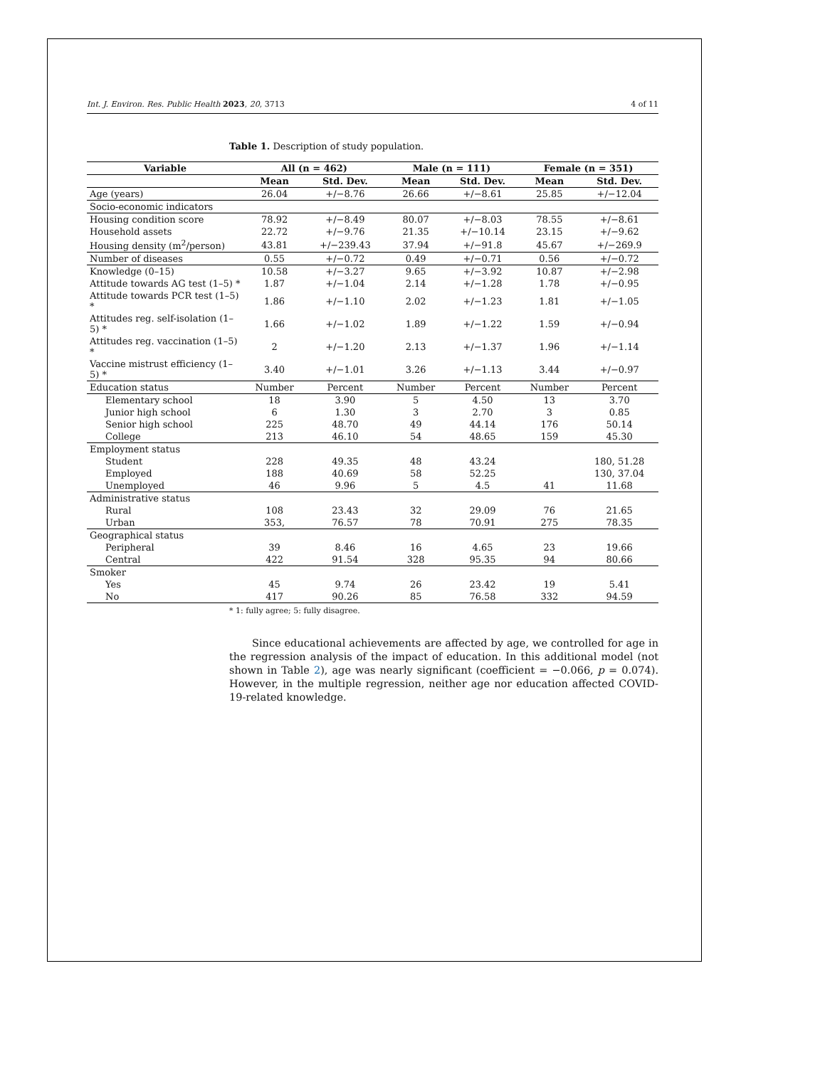Int. J. Environ. Res. Public Health 2023, 20, 3713 4 of 11
Table 1. Description of study population.
| Variable | All (n = 462) | | Male (n = 111) | | Female (n = 351) | |
| --- | --- | --- | --- | --- | --- | --- |
| | Mean | Std. Dev. | Mean | Std. Dev. | Mean | Std. Dev. |
| Age (years) | 26.04 | +/−8.76 | 26.66 | +/−8.61 | 25.85 | +/−12.04 |
| Socio-economic indicators | | | | | | |
| Housing condition score | 78.92 | +/−8.49 | 80.07 | +/−8.03 | 78.55 | +/−8.61 |
| Household assets | 22.72 | +/−9.76 | 21.35 | +/−10.14 | 23.15 | +/−9.62 |
| Housing density (m<sup>2</sup>/person) | 43.81 | +/−239.43 | 37.94 | +/−91.8 | 45.67 | +/−269.9 |
| Number of diseases | 0.55 | +/−0.72 | 0.49 | +/−0.71 | 0.56 | +/−0.72 |
| Knowledge (0–15) | 10.58 | +/−3.27 | 9.65 | +/−3.92 | 10.87 | +/−2.98 |
| Attitude towards AG test (1–5) * | 1.87 | +/−1.04 | 2.14 | +/−1.28 | 1.78 | +/−0.95 |
| Attitude towards PCR test (1–5) * | 1.86 | +/−1.10 | 2.02 | +/−1.23 | 1.81 | +/−1.05 |
| Attitudes reg. self-isolation (1–5) * | 1.66 | +/−1.02 | 1.89 | +/−1.22 | 1.59 | +/−0.94 |
| Attitudes reg. vaccination (1–5) * | 2 | +/−1.20 | 2.13 | +/−1.37 | 1.96 | +/−1.14 |
| Vaccine mistrust efficiency (1–5) * | 3.40 | +/−1.01 | 3.26 | +/−1.13 | 3.44 | +/−0.97 |
| Education status | Number | Percent | Number | Percent | Number | Percent |
| Elementary school | 18 | 3.90 | 5 | 4.50 | 13 | 3.70 |
| Junior high school | 6 | 1.30 | 3 | 2.70 | 3 | 0.85 |
| Senior high school | 225 | 48.70 | 49 | 44.14 | 176 | 50.14 |
| College | 213 | 46.10 | 54 | 48.65 | 159 | 45.30 |
| Employment status | | | | | | |
| Student | 228 | 49.35 | 48 | 43.24 | | 180, 51.28 |
| Employed | 188 | 40.69 | 58 | 52.25 | | 130, 37.04 |
| Unemployed | 46 | 9.96 | 5 | 4.5 | 41 | 11.68 |
| Administrative status | | | | | | |
| Rural | 108 | 23.43 | 32 | 29.09 | 76 | 21.65 |
| Urban | 353, | 76.57 | 78 | 70.91 | 275 | 78.35 |
| Geographical status | | | | | | |
| Peripheral | 39 | 8.46 | 16 | 4.65 | 23 | 19.66 |
| Central | 422 | 91.54 | 328 | 95.35 | 94 | 80.66 |
| Smoker | | | | | | |
| Yes | 45 | 9.74 | 26 | 23.42 | 19 | 5.41 |
| No | 417 | 90.26 | 85 | 76.58 | 332 | 94.59 |
* 1: fully agree; 5: fully disagree.
Since educational achievements are affected by age, we controlled for age in the regression analysis of the impact of education. In this additional model (not shown in Table 2), age was nearly significant (coefficient = −0.066, p = 0.074). However, in the multiple regression, neither age nor education affected COVID-19-related knowledge.